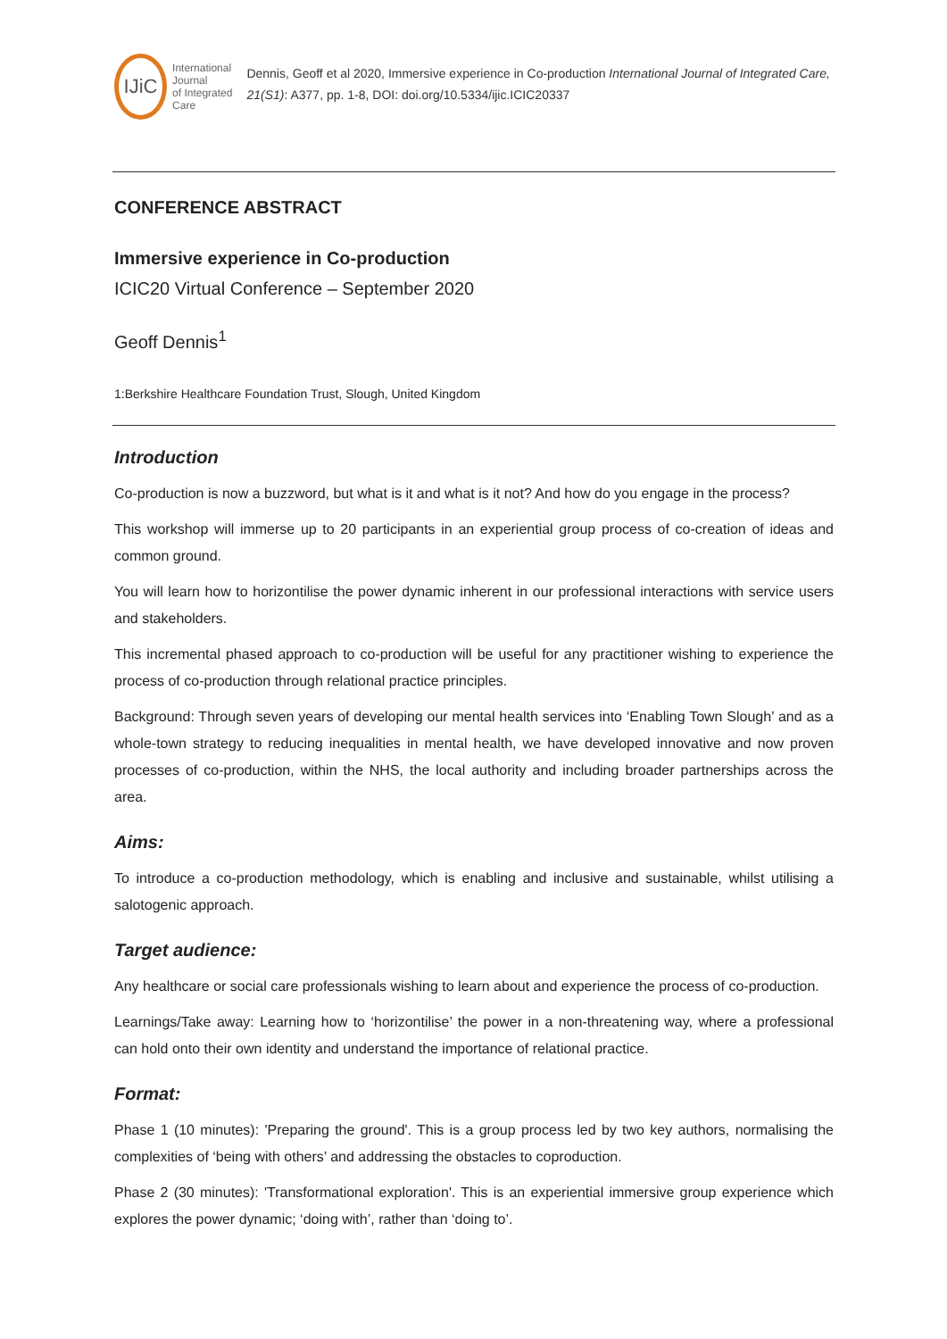IJiC
International Journal
of Integrated Care
Dennis, Geoff et al 2020, Immersive experience in Co-production International Journal of Integrated Care, 21(S1): A377, pp. 1-8, DOI: doi.org/10.5334/ijic.ICIC20337
CONFERENCE ABSTRACT
Immersive experience in Co-production
ICIC20 Virtual Conference – September 2020
Geoff Dennis<sup>1</sup>
1:Berkshire Healthcare Foundation Trust, Slough, United Kingdom
Introduction
Co-production is now a buzzword, but what is it and what is it not? And how do you engage in the process?
This workshop will immerse up to 20 participants in an experiential group process of co-creation of ideas and common ground.
You will learn how to horizontilise the power dynamic inherent in our professional interactions with service users and stakeholders.
This incremental phased approach to co-production will be useful for any practitioner wishing to experience the process of co-production through relational practice principles.
Background: Through seven years of developing our mental health services into ‘Enabling Town Slough’ and as a whole-town strategy to reducing inequalities in mental health, we have developed innovative and now proven processes of co-production, within the NHS, the local authority and including broader partnerships across the area.
Aims:
To introduce a co-production methodology, which is enabling and inclusive and sustainable, whilst utilising a salotogenic approach.
Target audience:
Any healthcare or social care professionals wishing to learn about and experience the process of co-production.
Learnings/Take away: Learning how to ‘horizontilise’ the power in a non-threatening way, where a professional can hold onto their own identity and understand the importance of relational practice.
Format:
Phase 1 (10 minutes): 'Preparing the ground'. This is a group process led by two key authors, normalising the complexities of ‘being with others’ and addressing the obstacles to coproduction.
Phase 2 (30 minutes): 'Transformational exploration'. This is an experiential immersive group experience which explores the power dynamic; ‘doing with’, rather than ‘doing to’.